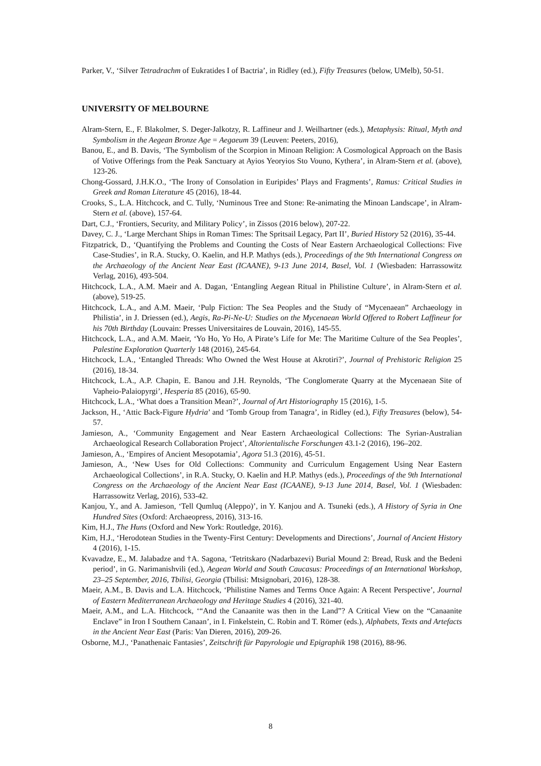Parker, V., ‘Silver Tetradrachm of Eukratides I of Bactria’, in Ridley (ed.), Fifty Treasures (below, UMelb), 50-51.
UNIVERSITY OF MELBOURNE
Alram-Stern, E., F. Blakolmer, S. Deger-Jalkotzy, R. Laffineur and J. Weilhartner (eds.), Metaphysis: Ritual, Myth and Symbolism in the Aegean Bronze Age = Aegaeum 39 (Leuven: Peeters, 2016),
Banou, E., and B. Davis, ‘The Symbolism of the Scorpion in Minoan Religion: A Cosmological Approach on the Basis of Votive Offerings from the Peak Sanctuary at Ayios Yeoryios Sto Vouno, Kythera’, in Alram-Stern et al. (above), 123-26.
Chong-Gossard, J.H.K.O., ‘The Irony of Consolation in Euripides’ Plays and Fragments’, Ramus: Critical Studies in Greek and Roman Literature 45 (2016), 18-44.
Crooks, S., L.A. Hitchcock, and C. Tully, ‘Numinous Tree and Stone: Re-animating the Minoan Landscape’, in Alram-Stern et al. (above), 157-64.
Dart, C.J., ‘Frontiers, Security, and Military Policy’, in Zissos (2016 below), 207-22.
Davey, C. J., ‘Large Merchant Ships in Roman Times: The Spritsail Legacy, Part II’, Buried History 52 (2016), 35-44.
Fitzpatrick, D., ‘Quantifying the Problems and Counting the Costs of Near Eastern Archaeological Collections: Five Case-Studies’, in R.A. Stucky, O. Kaelin, and H.P. Mathys (eds.), Proceedings of the 9th International Congress on the Archaeology of the Ancient Near East (ICAANE), 9-13 June 2014, Basel, Vol. 1 (Wiesbaden: Harrassowitz Verlag, 2016), 493-504.
Hitchcock, L.A., A.M. Maeir and A. Dagan, ‘Entangling Aegean Ritual in Philistine Culture’, in Alram-Stern et al. (above), 519-25.
Hitchcock, L.A., and A.M. Maeir, ‘Pulp Fiction: The Sea Peoples and the Study of “Mycenaean” Archaeology in Philistia’, in J. Driessen (ed.), Aegis, Ra-Pi-Ne-U: Studies on the Mycenaean World Offered to Robert Laffineur for his 70th Birthday (Louvain: Presses Universitaires de Louvain, 2016), 145-55.
Hitchcock, L.A., and A.M. Maeir, ‘Yo Ho, Yo Ho, A Pirate’s Life for Me: The Maritime Culture of the Sea Peoples’, Palestine Exploration Quarterly 148 (2016), 245-64.
Hitchcock, L.A., ‘Entangled Threads: Who Owned the West House at Akrotiri?’, Journal of Prehistoric Religion 25 (2016), 18-34.
Hitchcock, L.A., A.P. Chapin, E. Banou and J.H. Reynolds, ‘The Conglomerate Quarry at the Mycenaean Site of Vapheio-Palaiopyrgi’, Hesperia 85 (2016), 65-90.
Hitchcock, L.A., ‘What does a Transition Mean?’, Journal of Art Historiography 15 (2016), 1-5.
Jackson, H., ‘Attic Back-Figure Hydria’ and ‘Tomb Group from Tanagra’, in Ridley (ed.), Fifty Treasures (below), 54-57.
Jamieson, A., ‘Community Engagement and Near Eastern Archaeological Collections: The Syrian-Australian Archaeological Research Collaboration Project’, Altorientalische Forschungen 43.1-2 (2016), 196–202.
Jamieson, A., ‘Empires of Ancient Mesopotamia’, Agora 51.3 (2016), 45-51.
Jamieson, A., ‘New Uses for Old Collections: Community and Curriculum Engagement Using Near Eastern Archaeological Collections’, in R.A. Stucky, O. Kaelin and H.P. Mathys (eds.), Proceedings of the 9th International Congress on the Archaeology of the Ancient Near East (ICAANE), 9-13 June 2014, Basel, Vol. 1 (Wiesbaden: Harrassowitz Verlag, 2016), 533-42.
Kanjou, Y., and A. Jamieson, ‘Tell Qumluq (Aleppo)’, in Y. Kanjou and A. Tsuneki (eds.), A History of Syria in One Hundred Sites (Oxford: Archaeopress, 2016), 313-16.
Kim, H.J., The Huns (Oxford and New York: Routledge, 2016).
Kim, H.J., ‘Herodotean Studies in the Twenty-First Century: Developments and Directions’, Journal of Ancient History 4 (2016), 1-15.
Kvavadze, E., M. Jalabadze and †A. Sagona, ‘Tetritskaro (Nadarbazevi) Burial Mound 2: Bread, Rusk and the Bedeni period’, in G. Narimanishvili (ed.), Aegean World and South Caucasus: Proceedings of an International Workshop, 23–25 September, 2016, Tbilisi, Georgia (Tbilisi: Mtsignobari, 2016), 128-38.
Maeir, A.M., B. Davis and L.A. Hitchcock, ‘Philistine Names and Terms Once Again: A Recent Perspective’, Journal of Eastern Mediterranean Archaeology and Heritage Studies 4 (2016), 321-40.
Maeir, A.M., and L.A. Hitchcock, ‘“And the Canaanite was then in the Land”? A Critical View on the “Canaanite Enclave” in Iron I Southern Canaan’, in I. Finkelstein, C. Robin and T. Römer (eds.), Alphabets, Texts and Artefacts in the Ancient Near East (Paris: Van Dieren, 2016), 209-26.
Osborne, M.J., ‘Panathenaic Fantasies’, Zeitschrift für Papyrologie und Epigraphik 198 (2016), 88-96.
8